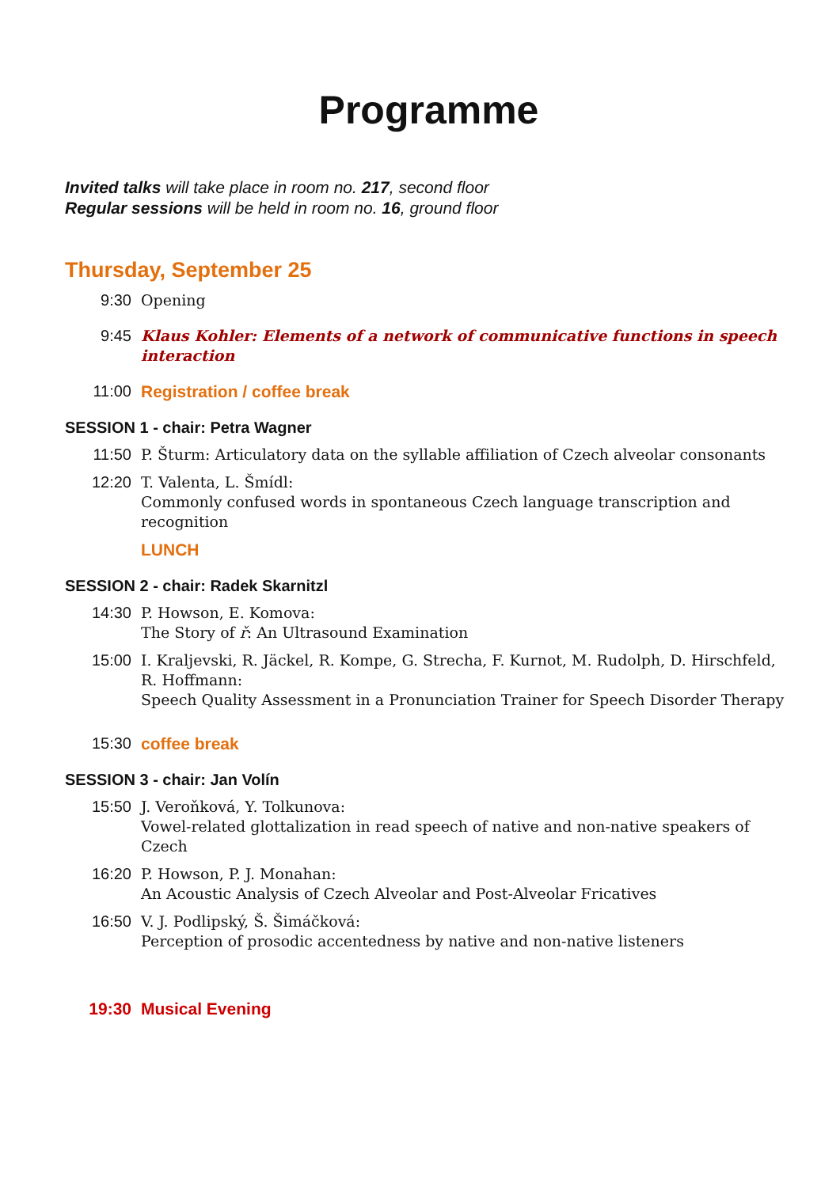Programme
Invited talks will take place in room no. 217, second floor
Regular sessions will be held in room no. 16, ground floor
Thursday, September 25
9:30 Opening
9:45 Klaus Kohler: Elements of a network of communicative functions in speech interaction
11:00 Registration / coffee break
SESSION 1 - chair: Petra Wagner
11:50 P. Šturm: Articulatory data on the syllable affiliation of Czech alveolar consonants
12:20 T. Valenta, L. Šmídl:
Commonly confused words in spontaneous Czech language transcription and recognition
LUNCH
SESSION 2 - chair: Radek Skarnitzl
14:30 P. Howson, E. Komova:
The Story of ř: An Ultrasound Examination
15:00 I. Kraljevski, R. Jäckel, R. Kompe, G. Strecha, F. Kurnot, M. Rudolph, D. Hirschfeld,
R. Hoffmann:
Speech Quality Assessment in a Pronunciation Trainer for Speech Disorder Therapy
15:30 coffee break
SESSION 3 - chair: Jan Volín
15:50 J. Veroňková, Y. Tolkunova:
Vowel-related glottalization in read speech of native and non-native speakers of Czech
16:20 P. Howson, P. J. Monahan:
An Acoustic Analysis of Czech Alveolar and Post-Alveolar Fricatives
16:50 V. J. Podlipský, Š. Šimáčková:
Perception of prosodic accentedness by native and non-native listeners
19:30 Musical Evening